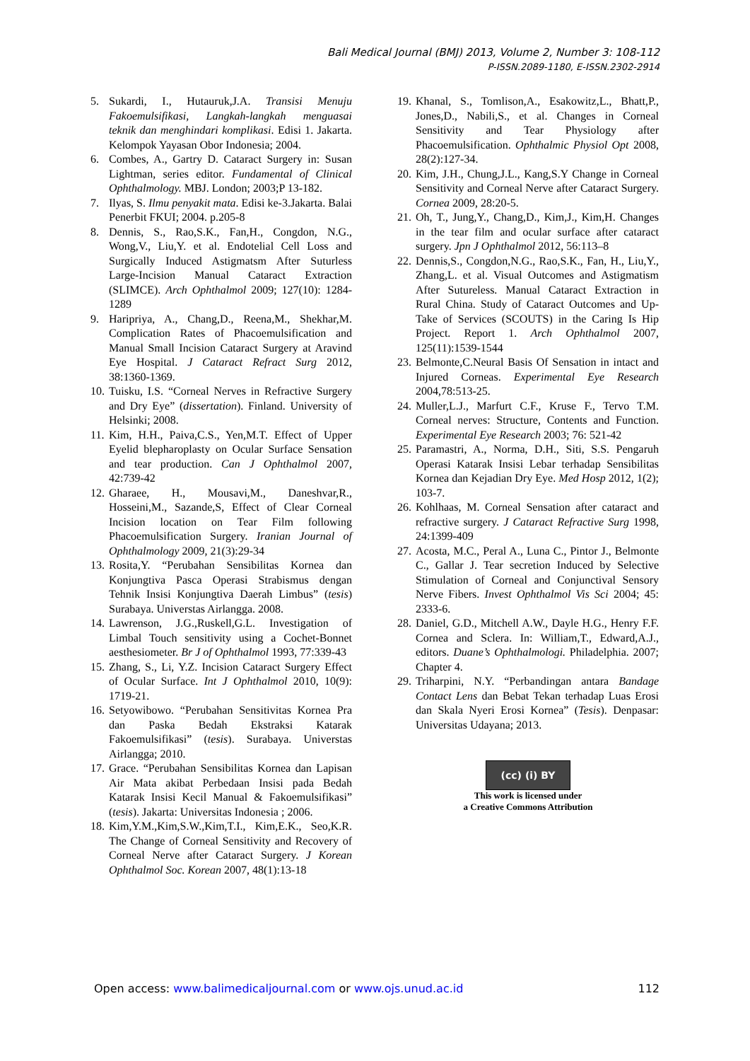Bali Medical Journal (BMJ) 2013, Volume 2, Number 3: 108-112
P-ISSN.2089-1180, E-ISSN.2302-2914
5. Sukardi, I., Hutauruk,J.A. Transisi Menuju Fakoemulsifikasi, Langkah-langkah menguasai teknik dan menghindari komplikasi. Edisi 1. Jakarta. Kelompok Yayasan Obor Indonesia; 2004.
6. Combes, A., Gartry D. Cataract Surgery in: Susan Lightman, series editor. Fundamental of Clinical Ophthalmology. MBJ. London; 2003;P 13-182.
7. Ilyas, S. Ilmu penyakit mata. Edisi ke-3.Jakarta. Balai Penerbit FKUI; 2004. p.205-8
8. Dennis, S., Rao,S.K., Fan,H., Congdon, N.G., Wong,V., Liu,Y. et al. Endotelial Cell Loss and Surgically Induced Astigmatsm After Suturless Large-Incision Manual Cataract Extraction (SLIMCE). Arch Ophthalmol 2009; 127(10): 1284-1289
9. Haripriya, A., Chang,D., Reena,M., Shekhar,M. Complication Rates of Phacoemulsification and Manual Small Incision Cataract Surgery at Aravind Eye Hospital. J Cataract Refract Surg 2012, 38:1360-1369.
10. Tuisku, I.S. “Corneal Nerves in Refractive Surgery and Dry Eye” (dissertation). Finland. University of Helsinki; 2008.
11. Kim, H.H., Paiva,C.S., Yen,M.T. Effect of Upper Eyelid blepharoplasty on Ocular Surface Sensation and tear production. Can J Ophthalmol 2007, 42:739-42
12. Gharaee, H., Mousavi,M., Daneshvar,R., Hosseini,M., Sazande,S, Effect of Clear Corneal Incision location on Tear Film following Phacoemulsification Surgery. Iranian Journal of Ophthalmology 2009, 21(3):29-34
13. Rosita,Y. “Perubahan Sensibilitas Kornea dan Konjungtiva Pasca Operasi Strabismus dengan Tehnik Insisi Konjungtiva Daerah Limbus” (tesis) Surabaya. Universtas Airlangga. 2008.
14. Lawrenson, J.G.,Ruskell,G.L. Investigation of Limbal Touch sensitivity using a Cochet-Bonnet aesthesiometer. Br J of Ophthalmol 1993, 77:339-43
15. Zhang, S., Li, Y.Z. Incision Cataract Surgery Effect of Ocular Surface. Int J Ophthalmol 2010, 10(9): 1719-21.
16. Setyowibowo. “Perubahan Sensitivitas Kornea Pra dan Paska Bedah Ekstraksi Katarak Fakoemulsifikasi” (tesis). Surabaya. Universtas Airlangga; 2010.
17. Grace. “Perubahan Sensibilitas Kornea dan Lapisan Air Mata akibat Perbedaan Insisi pada Bedah Katarak Insisi Kecil Manual & Fakoemulsifikasi” (tesis). Jakarta: Universitas Indonesia ; 2006.
18. Kim,Y.M.,Kim,S.W.,Kim,T.I., Kim,E.K., Seo,K.R. The Change of Corneal Sensitivity and Recovery of Corneal Nerve after Cataract Surgery. J Korean Ophthalmol Soc. Korean 2007, 48(1):13-18
19. Khanal, S., Tomlison,A., Esakowitz,L., Bhatt,P., Jones,D., Nabili,S., et al. Changes in Corneal Sensitivity and Tear Physiology after Phacoemulsification. Ophthalmic Physiol Opt 2008, 28(2):127-34.
20. Kim, J.H., Chung,J.L., Kang,S.Y Change in Corneal Sensitivity and Corneal Nerve after Cataract Surgery. Cornea 2009, 28:20-5.
21. Oh, T., Jung,Y., Chang,D., Kim,J., Kim,H. Changes in the tear film and ocular surface after cataract surgery. Jpn J Ophthalmol 2012, 56:113–8
22. Dennis,S., Congdon,N.G., Rao,S.K., Fan, H., Liu,Y., Zhang,L. et al. Visual Outcomes and Astigmatism After Sutureless. Manual Cataract Extraction in Rural China. Study of Cataract Outcomes and Up-Take of Services (SCOUTS) in the Caring Is Hip Project. Report 1. Arch Ophthalmol 2007, 125(11):1539-1544
23. Belmonte,C.Neural Basis Of Sensation in intact and Injured Corneas. Experimental Eye Research 2004,78:513-25.
24. Muller,L.J., Marfurt C.F., Kruse F., Tervo T.M. Corneal nerves: Structure, Contents and Function. Experimental Eye Research 2003; 76: 521-42
25. Paramastri, A., Norma, D.H., Siti, S.S. Pengaruh Operasi Katarak Insisi Lebar terhadap Sensibilitas Kornea dan Kejadian Dry Eye. Med Hosp 2012, 1(2); 103-7.
26. Kohlhaas, M. Corneal Sensation after cataract and refractive surgery. J Cataract Refractive Surg 1998, 24:1399-409
27. Acosta, M.C., Peral A., Luna C., Pintor J., Belmonte C., Gallar J. Tear secretion Induced by Selective Stimulation of Corneal and Conjunctival Sensory Nerve Fibers. Invest Ophthalmol Vis Sci 2004; 45: 2333-6.
28. Daniel, G.D., Mitchell A.W., Dayle H.G., Henry F.F. Cornea and Sclera. In: William,T., Edward,A.J., editors. Duane’s Ophthalmologi. Philadelphia. 2007; Chapter 4.
29. Triharpini, N.Y. “Perbandingan antara Bandage Contact Lens dan Bebat Tekan terhadap Luas Erosi dan Skala Nyeri Erosi Kornea” (Tesis). Denpasar: Universitas Udayana; 2013.
(cc) (i) BY
This work is licensed under
a Creative Commons Attribution
Open access: www.balimedicaljournal.com or www.ojs.unud.ac.id 112